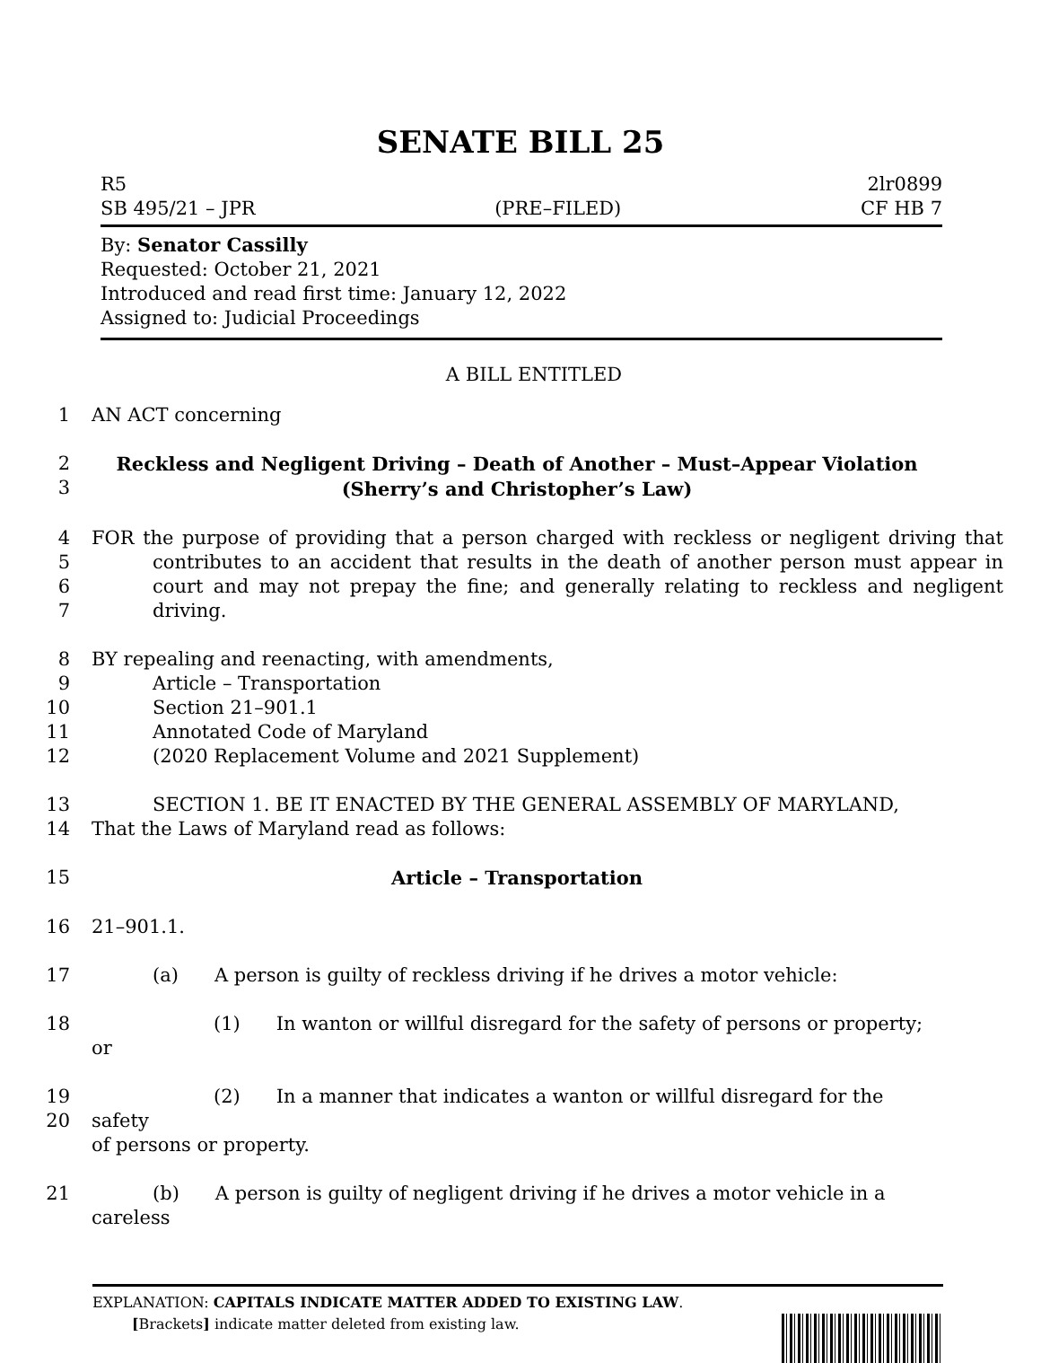SENATE BILL 25
R5 2lr0899
SB 495/21 – JPR (PRE–FILED) CF HB 7
By: Senator Cassilly
Requested: October 21, 2021
Introduced and read first time: January 12, 2022
Assigned to: Judicial Proceedings
A BILL ENTITLED
1 AN ACT concerning
2
3 Reckless and Negligent Driving – Death of Another – Must–Appear Violation
(Sherry’s and Christopher’s Law)
4
5
6
7 FOR the purpose of providing that a person charged with reckless or negligent driving that contributes to an accident that results in the death of another person must appear in court and may not prepay the fine; and generally relating to reckless and negligent driving.
8
9
10
11
12 BY repealing and reenacting, with amendments,
Article – Transportation
Section 21–901.1
Annotated Code of Maryland
(2020 Replacement Volume and 2021 Supplement)
13
14 SECTION 1. BE IT ENACTED BY THE GENERAL ASSEMBLY OF MARYLAND,
That the Laws of Maryland read as follows:
15 Article – Transportation
16 21–901.1.
17 (a) A person is guilty of reckless driving if he drives a motor vehicle:
18 (1) In wanton or willful disregard for the safety of persons or property; or
19
20 (2) In a manner that indicates a wanton or willful disregard for the safety
of persons or property.
21 (b) A person is guilty of negligent driving if he drives a motor vehicle in a careless
EXPLANATION: CAPITALS INDICATE MATTER ADDED TO EXISTING LAW.
[Brackets] indicate matter deleted from existing law.